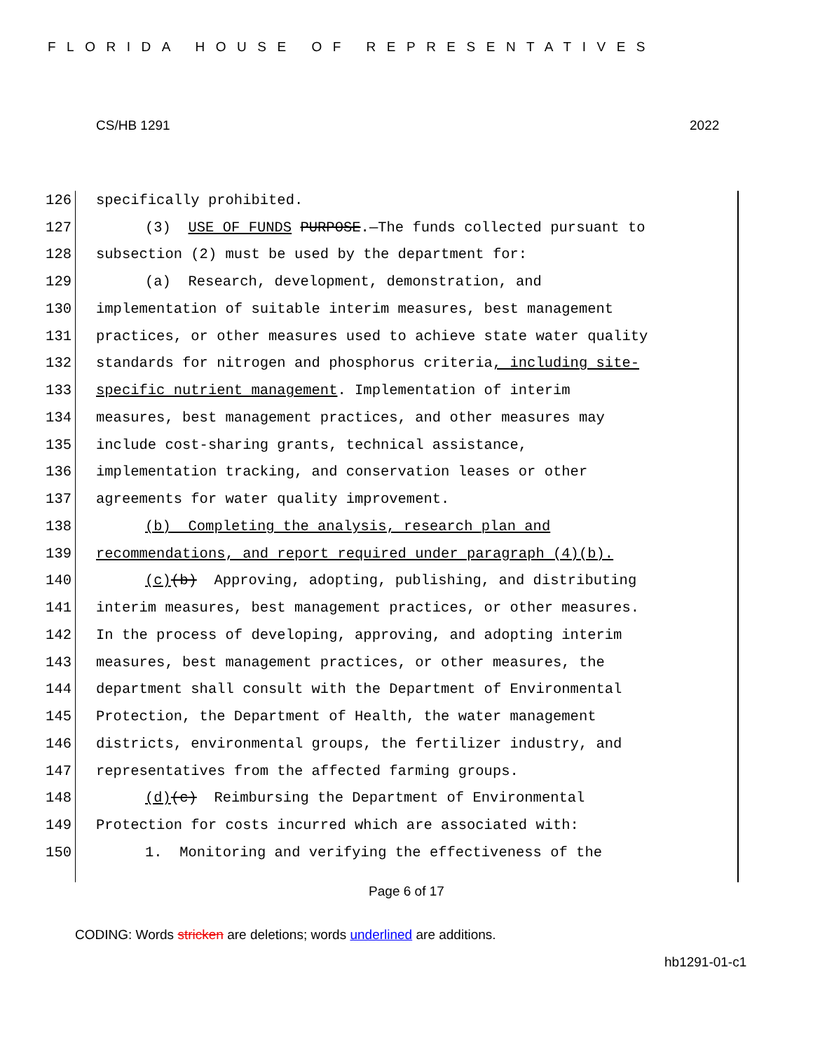FLORIDA HOUSE OF REPRESENTATIVES
CS/HB 1291 2022
126 specifically prohibited.
127 (3) USE OF FUNDS PURPOSE.—The funds collected pursuant to
128 subsection (2) must be used by the department for:
129 (a) Research, development, demonstration, and
130 implementation of suitable interim measures, best management
131 practices, or other measures used to achieve state water quality
132 standards for nitrogen and phosphorus criteria, including site-
133 specific nutrient management. Implementation of interim
134 measures, best management practices, and other measures may
135 include cost-sharing grants, technical assistance,
136 implementation tracking, and conservation leases or other
137 agreements for water quality improvement.
138 (b) Completing the analysis, research plan and
139 recommendations, and report required under paragraph (4)(b).
140 (c)(b) Approving, adopting, publishing, and distributing
141 interim measures, best management practices, or other measures.
142 In the process of developing, approving, and adopting interim
143 measures, best management practices, or other measures, the
144 department shall consult with the Department of Environmental
145 Protection, the Department of Health, the water management
146 districts, environmental groups, the fertilizer industry, and
147 representatives from the affected farming groups.
148 (d)(c) Reimbursing the Department of Environmental
149 Protection for costs incurred which are associated with:
150 1. Monitoring and verifying the effectiveness of the
Page 6 of 17
CODING: Words stricken are deletions; words underlined are additions.
hb1291-01-c1